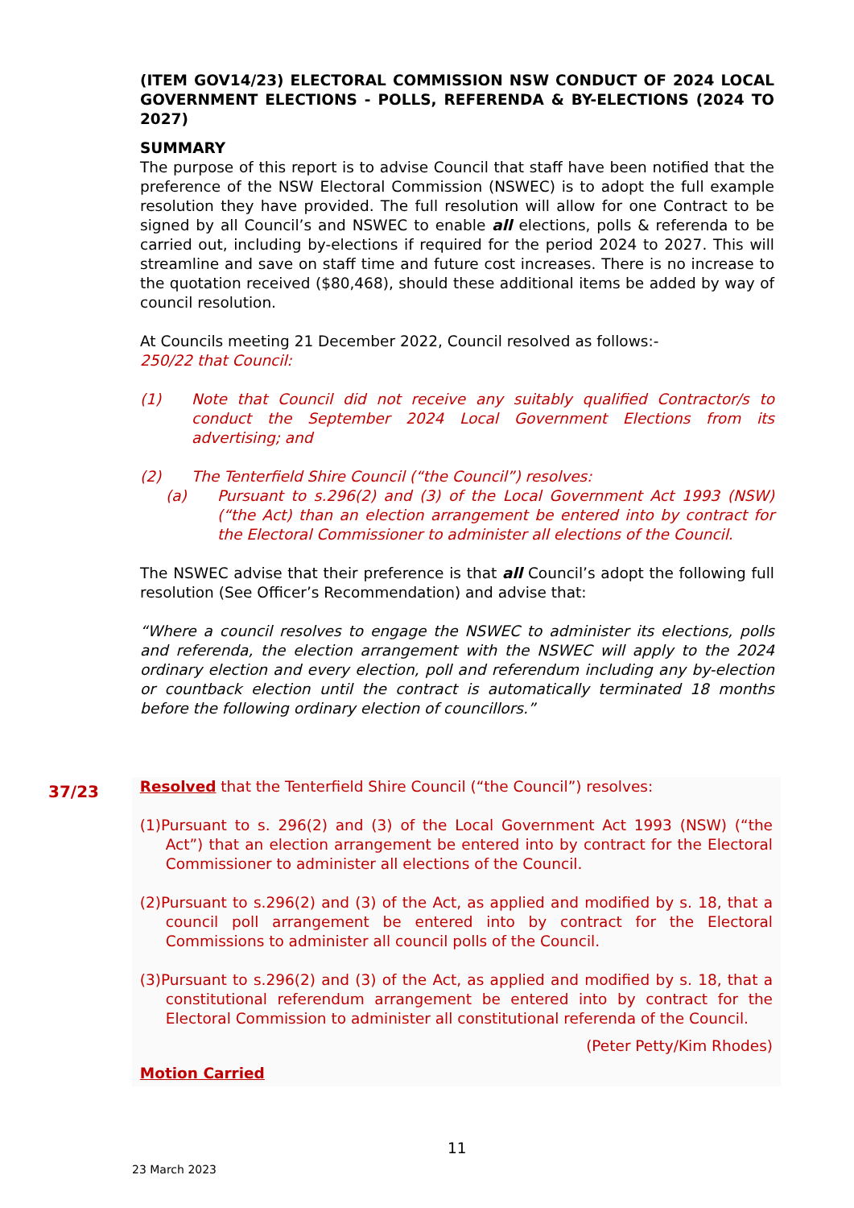(ITEM GOV14/23) ELECTORAL COMMISSION NSW CONDUCT OF 2024 LOCAL GOVERNMENT ELECTIONS - POLLS, REFERENDA & BY-ELECTIONS (2024 TO 2027)
SUMMARY
The purpose of this report is to advise Council that staff have been notified that the preference of the NSW Electoral Commission (NSWEC) is to adopt the full example resolution they have provided. The full resolution will allow for one Contract to be signed by all Council’s and NSWEC to enable all elections, polls & referenda to be carried out, including by-elections if required for the period 2024 to 2027. This will streamline and save on staff time and future cost increases. There is no increase to the quotation received ($80,468), should these additional items be added by way of council resolution.
At Councils meeting 21 December 2022, Council resolved as follows:-
250/22 that Council:
(1) Note that Council did not receive any suitably qualified Contractor/s to conduct the September 2024 Local Government Elections from its advertising; and
(2) The Tenterfield Shire Council (“the Council”) resolves:
(a) Pursuant to s.296(2) and (3) of the Local Government Act 1993 (NSW) (“the Act) than an election arrangement be entered into by contract for the Electoral Commissioner to administer all elections of the Council.
The NSWEC advise that their preference is that all Council’s adopt the following full resolution (See Officer’s Recommendation) and advise that:
“Where a council resolves to engage the NSWEC to administer its elections, polls and referenda, the election arrangement with the NSWEC will apply to the 2024 ordinary election and every election, poll and referendum including any by-election or countback election until the contract is automatically terminated 18 months before the following ordinary election of councillors.”
37/23
Resolved that the Tenterfield Shire Council (“the Council”) resolves:
(1)Pursuant to s. 296(2) and (3) of the Local Government Act 1993 (NSW) (“the Act”) that an election arrangement be entered into by contract for the Electoral Commissioner to administer all elections of the Council.
(2)Pursuant to s.296(2) and (3) of the Act, as applied and modified by s. 18, that a council poll arrangement be entered into by contract for the Electoral Commissions to administer all council polls of the Council.
(3)Pursuant to s.296(2) and (3) of the Act, as applied and modified by s. 18, that a constitutional referendum arrangement be entered into by contract for the Electoral Commission to administer all constitutional referenda of the Council.
(Peter Petty/Kim Rhodes)
Motion Carried
11
23 March 2023